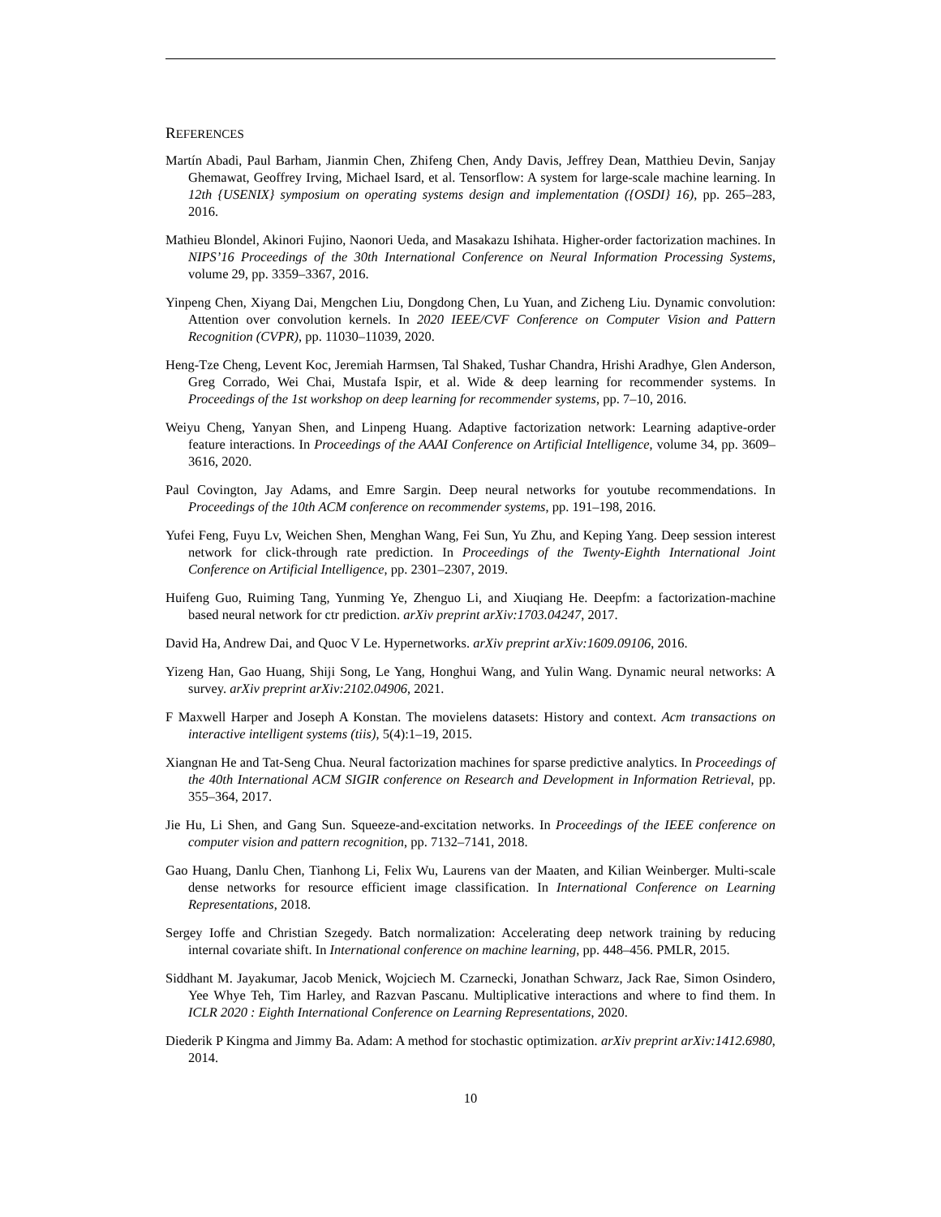REFERENCES
Martín Abadi, Paul Barham, Jianmin Chen, Zhifeng Chen, Andy Davis, Jeffrey Dean, Matthieu Devin, Sanjay Ghemawat, Geoffrey Irving, Michael Isard, et al. Tensorflow: A system for large-scale machine learning. In 12th {USENIX} symposium on operating systems design and implementation ({OSDI} 16), pp. 265–283, 2016.
Mathieu Blondel, Akinori Fujino, Naonori Ueda, and Masakazu Ishihata. Higher-order factorization machines. In NIPS’16 Proceedings of the 30th International Conference on Neural Information Processing Systems, volume 29, pp. 3359–3367, 2016.
Yinpeng Chen, Xiyang Dai, Mengchen Liu, Dongdong Chen, Lu Yuan, and Zicheng Liu. Dynamic convolution: Attention over convolution kernels. In 2020 IEEE/CVF Conference on Computer Vision and Pattern Recognition (CVPR), pp. 11030–11039, 2020.
Heng-Tze Cheng, Levent Koc, Jeremiah Harmsen, Tal Shaked, Tushar Chandra, Hrishi Aradhye, Glen Anderson, Greg Corrado, Wei Chai, Mustafa Ispir, et al. Wide & deep learning for recommender systems. In Proceedings of the 1st workshop on deep learning for recommender systems, pp. 7–10, 2016.
Weiyu Cheng, Yanyan Shen, and Linpeng Huang. Adaptive factorization network: Learning adaptive-order feature interactions. In Proceedings of the AAAI Conference on Artificial Intelligence, volume 34, pp. 3609–3616, 2020.
Paul Covington, Jay Adams, and Emre Sargin. Deep neural networks for youtube recommendations. In Proceedings of the 10th ACM conference on recommender systems, pp. 191–198, 2016.
Yufei Feng, Fuyu Lv, Weichen Shen, Menghan Wang, Fei Sun, Yu Zhu, and Keping Yang. Deep session interest network for click-through rate prediction. In Proceedings of the Twenty-Eighth International Joint Conference on Artificial Intelligence, pp. 2301–2307, 2019.
Huifeng Guo, Ruiming Tang, Yunming Ye, Zhenguo Li, and Xiuqiang He. Deepfm: a factorization-machine based neural network for ctr prediction. arXiv preprint arXiv:1703.04247, 2017.
David Ha, Andrew Dai, and Quoc V Le. Hypernetworks. arXiv preprint arXiv:1609.09106, 2016.
Yizeng Han, Gao Huang, Shiji Song, Le Yang, Honghui Wang, and Yulin Wang. Dynamic neural networks: A survey. arXiv preprint arXiv:2102.04906, 2021.
F Maxwell Harper and Joseph A Konstan. The movielens datasets: History and context. Acm transactions on interactive intelligent systems (tiis), 5(4):1–19, 2015.
Xiangnan He and Tat-Seng Chua. Neural factorization machines for sparse predictive analytics. In Proceedings of the 40th International ACM SIGIR conference on Research and Development in Information Retrieval, pp. 355–364, 2017.
Jie Hu, Li Shen, and Gang Sun. Squeeze-and-excitation networks. In Proceedings of the IEEE conference on computer vision and pattern recognition, pp. 7132–7141, 2018.
Gao Huang, Danlu Chen, Tianhong Li, Felix Wu, Laurens van der Maaten, and Kilian Weinberger. Multi-scale dense networks for resource efficient image classification. In International Conference on Learning Representations, 2018.
Sergey Ioffe and Christian Szegedy. Batch normalization: Accelerating deep network training by reducing internal covariate shift. In International conference on machine learning, pp. 448–456. PMLR, 2015.
Siddhant M. Jayakumar, Jacob Menick, Wojciech M. Czarnecki, Jonathan Schwarz, Jack Rae, Simon Osindero, Yee Whye Teh, Tim Harley, and Razvan Pascanu. Multiplicative interactions and where to find them. In ICLR 2020 : Eighth International Conference on Learning Representations, 2020.
Diederik P Kingma and Jimmy Ba. Adam: A method for stochastic optimization. arXiv preprint arXiv:1412.6980, 2014.
10